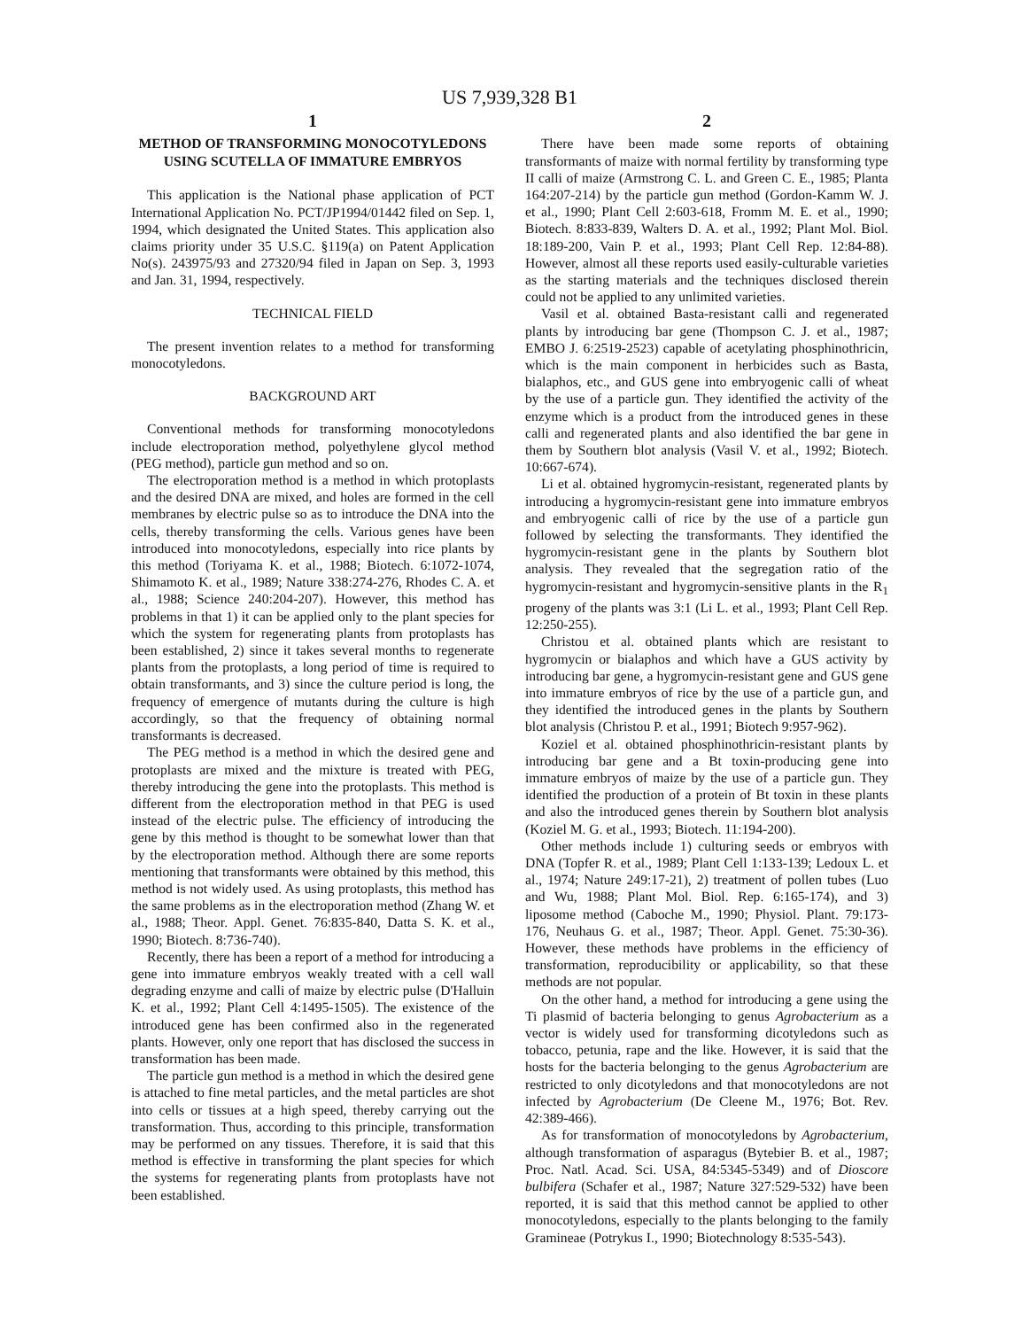US 7,939,328 B1
1
METHOD OF TRANSFORMING MONOCOTYLEDONS USING SCUTELLA OF IMMATURE EMBRYOS
This application is the National phase application of PCT International Application No. PCT/JP1994/01442 filed on Sep. 1, 1994, which designated the United States. This application also claims priority under 35 U.S.C. §119(a) on Patent Application No(s). 243975/93 and 27320/94 filed in Japan on Sep. 3, 1993 and Jan. 31, 1994, respectively.
TECHNICAL FIELD
The present invention relates to a method for transforming monocotyledons.
BACKGROUND ART
Conventional methods for transforming monocotyledons include electroporation method, polyethylene glycol method (PEG method), particle gun method and so on.
The electroporation method is a method in which protoplasts and the desired DNA are mixed, and holes are formed in the cell membranes by electric pulse so as to introduce the DNA into the cells, thereby transforming the cells. Various genes have been introduced into monocotyledons, especially into rice plants by this method (Toriyama K. et al., 1988; Biotech. 6:1072-1074, Shimamoto K. et al., 1989; Nature 338:274-276, Rhodes C. A. et al., 1988; Science 240:204-207). However, this method has problems in that 1) it can be applied only to the plant species for which the system for regenerating plants from protoplasts has been established, 2) since it takes several months to regenerate plants from the protoplasts, a long period of time is required to obtain transformants, and 3) since the culture period is long, the frequency of emergence of mutants during the culture is high accordingly, so that the frequency of obtaining normal transformants is decreased.
The PEG method is a method in which the desired gene and protoplasts are mixed and the mixture is treated with PEG, thereby introducing the gene into the protoplasts. This method is different from the electroporation method in that PEG is used instead of the electric pulse. The efficiency of introducing the gene by this method is thought to be somewhat lower than that by the electroporation method. Although there are some reports mentioning that transformants were obtained by this method, this method is not widely used. As using protoplasts, this method has the same problems as in the electroporation method (Zhang W. et al., 1988; Theor. Appl. Genet. 76:835-840, Datta S. K. et al., 1990; Biotech. 8:736-740).
Recently, there has been a report of a method for introducing a gene into immature embryos weakly treated with a cell wall degrading enzyme and calli of maize by electric pulse (D'Halluin K. et al., 1992; Plant Cell 4:1495-1505). The existence of the introduced gene has been confirmed also in the regenerated plants. However, only one report that has disclosed the success in transformation has been made.
The particle gun method is a method in which the desired gene is attached to fine metal particles, and the metal particles are shot into cells or tissues at a high speed, thereby carrying out the transformation. Thus, according to this principle, transformation may be performed on any tissues. Therefore, it is said that this method is effective in transforming the plant species for which the systems for regenerating plants from protoplasts have not been established.
2
There have been made some reports of obtaining transformants of maize with normal fertility by transforming type II calli of maize (Armstrong C. L. and Green C. E., 1985; Planta 164:207-214) by the particle gun method (Gordon-Kamm W. J. et al., 1990; Plant Cell 2:603-618, Fromm M. E. et al., 1990; Biotech. 8:833-839, Walters D. A. et al., 1992; Plant Mol. Biol. 18:189-200, Vain P. et al., 1993; Plant Cell Rep. 12:84-88). However, almost all these reports used easily-culturable varieties as the starting materials and the techniques disclosed therein could not be applied to any unlimited varieties.
Vasil et al. obtained Basta-resistant calli and regenerated plants by introducing bar gene (Thompson C. J. et al., 1987; EMBO J. 6:2519-2523) capable of acetylating phosphinothricin, which is the main component in herbicides such as Basta, bialaphos, etc., and GUS gene into embryogenic calli of wheat by the use of a particle gun. They identified the activity of the enzyme which is a product from the introduced genes in these calli and regenerated plants and also identified the bar gene in them by Southern blot analysis (Vasil V. et al., 1992; Biotech. 10:667-674).
Li et al. obtained hygromycin-resistant, regenerated plants by introducing a hygromycin-resistant gene into immature embryos and embryogenic calli of rice by the use of a particle gun followed by selecting the transformants. They identified the hygromycin-resistant gene in the plants by Southern blot analysis. They revealed that the segregation ratio of the hygromycin-resistant and hygromycin-sensitive plants in the R<sub>1</sub> progeny of the plants was 3:1 (Li L. et al., 1993; Plant Cell Rep. 12:250-255).
Christou et al. obtained plants which are resistant to hygromycin or bialaphos and which have a GUS activity by introducing bar gene, a hygromycin-resistant gene and GUS gene into immature embryos of rice by the use of a particle gun, and they identified the introduced genes in the plants by Southern blot analysis (Christou P. et al., 1991; Biotech 9:957-962).
Koziel et al. obtained phosphinothricin-resistant plants by introducing bar gene and a Bt toxin-producing gene into immature embryos of maize by the use of a particle gun. They identified the production of a protein of Bt toxin in these plants and also the introduced genes therein by Southern blot analysis (Koziel M. G. et al., 1993; Biotech. 11:194-200).
Other methods include 1) culturing seeds or embryos with DNA (Topfer R. et al., 1989; Plant Cell 1:133-139; Ledoux L. et al., 1974; Nature 249:17-21), 2) treatment of pollen tubes (Luo and Wu, 1988; Plant Mol. Biol. Rep. 6:165-174), and 3) liposome method (Caboche M., 1990; Physiol. Plant. 79:173-176, Neuhaus G. et al., 1987; Theor. Appl. Genet. 75:30-36). However, these methods have problems in the efficiency of transformation, reproducibility or applicability, so that these methods are not popular.
On the other hand, a method for introducing a gene using the Ti plasmid of bacteria belonging to genus Agrobacterium as a vector is widely used for transforming dicotyledons such as tobacco, petunia, rape and the like. However, it is said that the hosts for the bacteria belonging to the genus Agrobacterium are restricted to only dicotyledons and that monocotyledons are not infected by Agrobacterium (De Cleene M., 1976; Bot. Rev. 42:389-466).
As for transformation of monocotyledons by Agrobacterium, although transformation of asparagus (Bytebier B. et al., 1987; Proc. Natl. Acad. Sci. USA, 84:5345-5349) and of Dioscore bulbifera (Schafer et al., 1987; Nature 327:529-532) have been reported, it is said that this method cannot be applied to other monocotyledons, especially to the plants belonging to the family Gramineae (Potrykus I., 1990; Biotechnology 8:535-543).